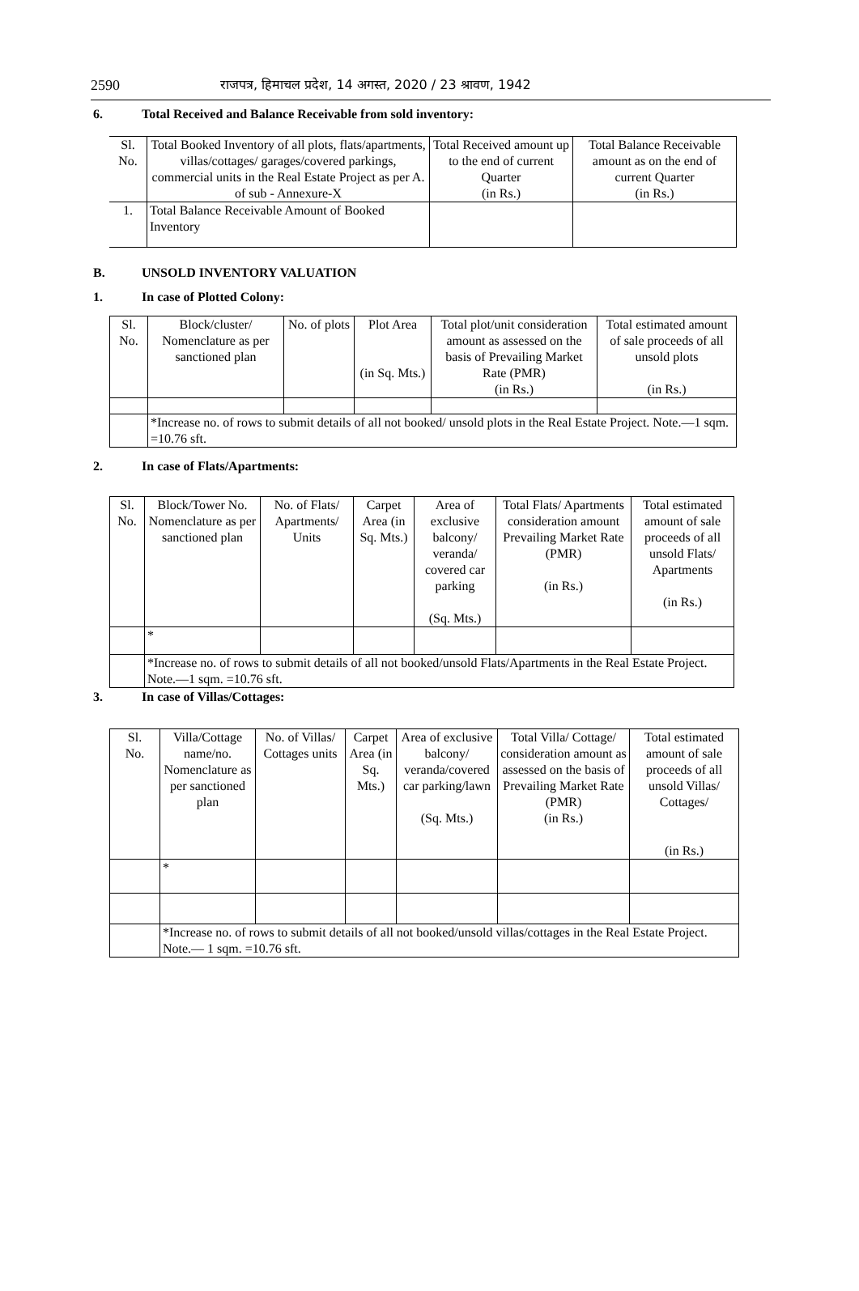2590 राजपत्र, हिमाचल प्रदेश, 14 अगस्त, 2020 / 23 श्रावण, 1942
6. Total Received and Balance Receivable from sold inventory:
| Sl. No. | Total Booked Inventory of all plots, flats/apartments, villas/cottages/ garages/covered parkings, commercial units in the Real Estate Project as per A. of sub - Annexure-X | Total Received amount up to the end of current Quarter (in Rs.) | Total Balance Receivable amount as on the end of current Quarter (in Rs.) |
| --- | --- | --- | --- |
| 1. | Total Balance Receivable Amount of Booked Inventory | | |
B. UNSOLD INVENTORY VALUATION
1. In case of Plotted Colony:
| Sl. No. | Block/cluster/ Nomenclature as per sanctioned plan | No. of plots | Plot Area (in Sq. Mts.) | Total plot/unit consideration amount as assessed on the basis of Prevailing Market Rate (PMR) (in Rs.) | Total estimated amount of sale proceeds of all unsold plots (in Rs.) |
| --- | --- | --- | --- | --- | --- |
| | *Increase no. of rows to submit details of all not booked/ unsold plots in the Real Estate Project. Note.—1 sqm. =10.76 sft. | | | | |
2. In case of Flats/Apartments:
| Sl. No. | Block/Tower No. Nomenclature as per sanctioned plan | No. of Flats/ Apartments/ Units | Carpet Area (in Sq. Mts.) | Area of exclusive balcony/ veranda/ covered car parking (Sq. Mts.) | Total Flats/ Apartments consideration amount Prevailing Market Rate (PMR) (in Rs.) | Total estimated amount of sale proceeds of all unsold Flats/ Apartments (in Rs.) |
| --- | --- | --- | --- | --- | --- | --- |
| | * | | | | | |
| | *Increase no. of rows to submit details of all not booked/unsold Flats/Apartments in the Real Estate Project. Note.—1 sqm. =10.76 sft. | | | | | |
3. In case of Villas/Cottages:
| Sl. No. | Villa/Cottage name/no. Nomenclature as per sanctioned plan | No. of Villas/ Cottages units | Carpet Area (in Sq. Mts.) | Area of exclusive balcony/ veranda/covered car parking/lawn (Sq. Mts.) | Total Villa/ Cottage/ consideration amount as assessed on the basis of Prevailing Market Rate (PMR) (in Rs.) | Total estimated amount of sale proceeds of all unsold Villas/ Cottages/ (in Rs.) |
| --- | --- | --- | --- | --- | --- | --- |
| | * | | | | | |
| | *Increase no. of rows to submit details of all not booked/unsold villas/cottages in the Real Estate Project. Note.— 1 sqm. =10.76 sft. | | | | | |